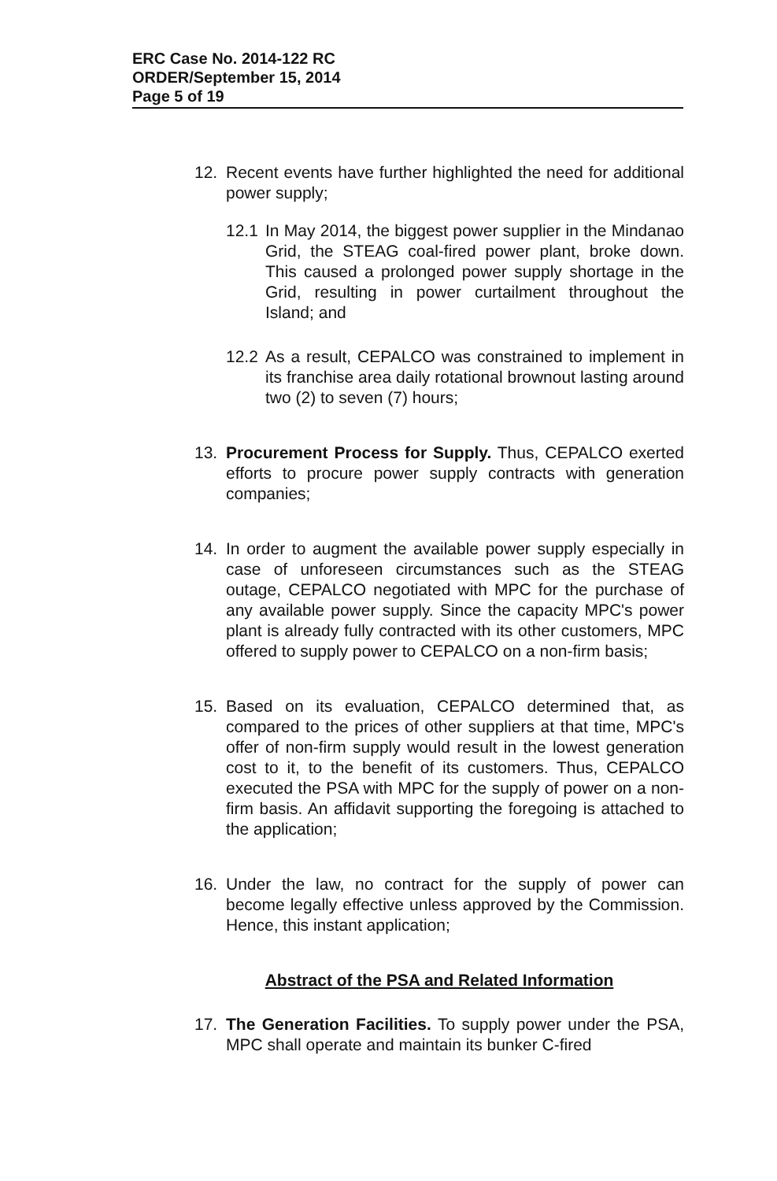ERC Case No. 2014-122 RC
ORDER/September 15, 2014
Page 5 of 19
12. Recent events have further highlighted the need for additional power supply;
12.1
In May 2014, the biggest power supplier in the Mindanao Grid, the STEAG coal-fired power plant, broke down. This caused a prolonged power supply shortage in the Grid, resulting in power curtailment throughout the Island; and
12.2
As a result, CEPALCO was constrained to implement in its franchise area daily rotational brownout lasting around two (2) to seven (7) hours;
13. Procurement Process for Supply. Thus, CEPALCO exerted efforts to procure power supply contracts with generation companies;
14. In order to augment the available power supply especially in case of unforeseen circumstances such as the STEAG outage, CEPALCO negotiated with MPC for the purchase of any available power supply. Since the capacity MPC's power plant is already fully contracted with its other customers, MPC offered to supply power to CEPALCO on a non-firm basis;
15. Based on its evaluation, CEPALCO determined that, as compared to the prices of other suppliers at that time, MPC's offer of non-firm supply would result in the lowest generation cost to it, to the benefit of its customers. Thus, CEPALCO executed the PSA with MPC for the supply of power on a non-firm basis. An affidavit supporting the foregoing is attached to the application;
16. Under the law, no contract for the supply of power can become legally effective unless approved by the Commission. Hence, this instant application;
Abstract of the PSA and Related Information
17. The Generation Facilities. To supply power under the PSA, MPC shall operate and maintain its bunker C-fired